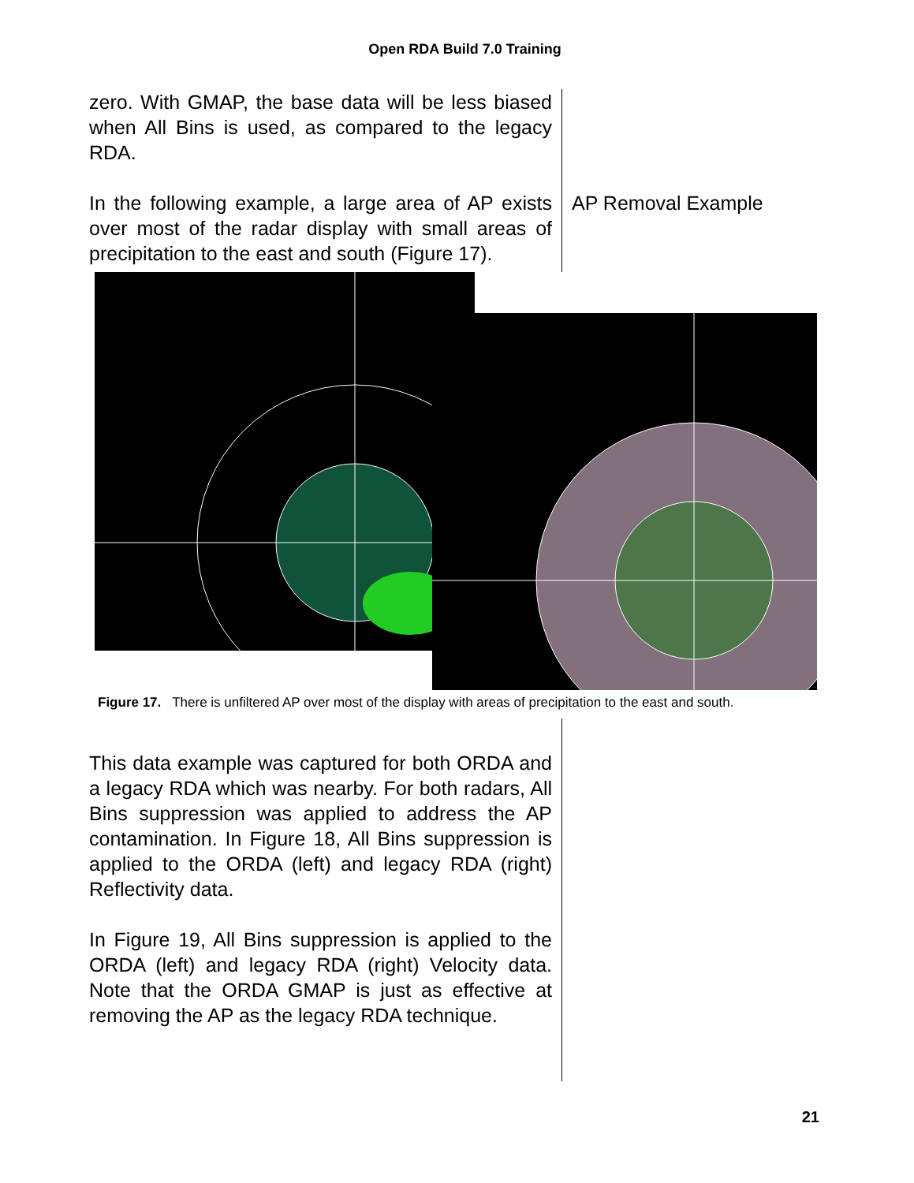Open RDA Build 7.0 Training
zero. With GMAP, the base data will be less biased when All Bins is used, as compared to the legacy RDA.
In the following example, a large area of AP exists over most of the radar display with small areas of precipitation to the east and south (Figure 17).
AP Removal Example
Figure 17. There is unfiltered AP over most of the display with areas of precipitation to the east and south.
This data example was captured for both ORDA and a legacy RDA which was nearby. For both radars, All Bins suppression was applied to address the AP contamination. In Figure 18, All Bins suppression is applied to the ORDA (left) and legacy RDA (right) Reflectivity data.
In Figure 19, All Bins suppression is applied to the ORDA (left) and legacy RDA (right) Velocity data. Note that the ORDA GMAP is just as effective at removing the AP as the legacy RDA technique.
21